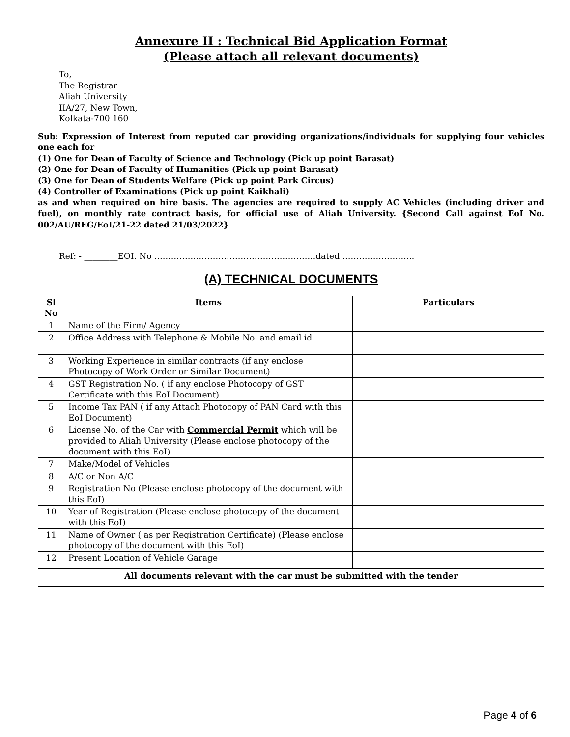Annexure II : Technical Bid Application Format
(Please attach all relevant documents)
To,
The Registrar
Aliah University
IIA/27, New Town,
Kolkata-700 160
Sub: Expression of Interest from reputed car providing organizations/individuals for supplying four vehicles one each for
(1) One for Dean of Faculty of Science and Technology (Pick up point Barasat)
(2) One for Dean of Faculty of Humanities (Pick up point Barasat)
(3) One for Dean of Students Welfare (Pick up point Park Circus)
(4) Controller of Examinations (Pick up point Kaikhali)
as and when required on hire basis. The agencies are required to supply AC Vehicles (including driver and fuel), on monthly rate contract basis, for official use of Aliah University. {Second Call against EoI No. 002/AU/REG/EoI/21-22 dated 21/03/2022}
Ref: - ________EOI. No ………………………………………………….dated ……………………..
(A) TECHNICAL DOCUMENTS
| Sl No | Items | Particulars |
| --- | --- | --- |
| 1 | Name of the Firm/ Agency | |
| 2 | Office Address with Telephone & Mobile No. and email id | |
| 3 | Working Experience in similar contracts (if any enclose Photocopy of Work Order or Similar Document) | |
| 4 | GST Registration No. ( if any enclose Photocopy of GST Certificate with this EoI Document) | |
| 5 | Income Tax PAN ( if any Attach Photocopy of PAN Card with this EoI Document) | |
| 6 | License No. of the Car with Commercial Permit which will be provided to Aliah University (Please enclose photocopy of the document with this EoI) | |
| 7 | Make/Model of Vehicles | |
| 8 | A/C or Non A/C | |
| 9 | Registration No (Please enclose photocopy of the document with this EoI) | |
| 10 | Year of Registration (Please enclose photocopy of the document with this EoI) | |
| 11 | Name of Owner ( as per Registration Certificate) (Please enclose photocopy of the document with this EoI) | |
| 12 | Present Location of Vehicle Garage | |
| All documents relevant with the car must be submitted with the tender | | |
Page 4 of 6